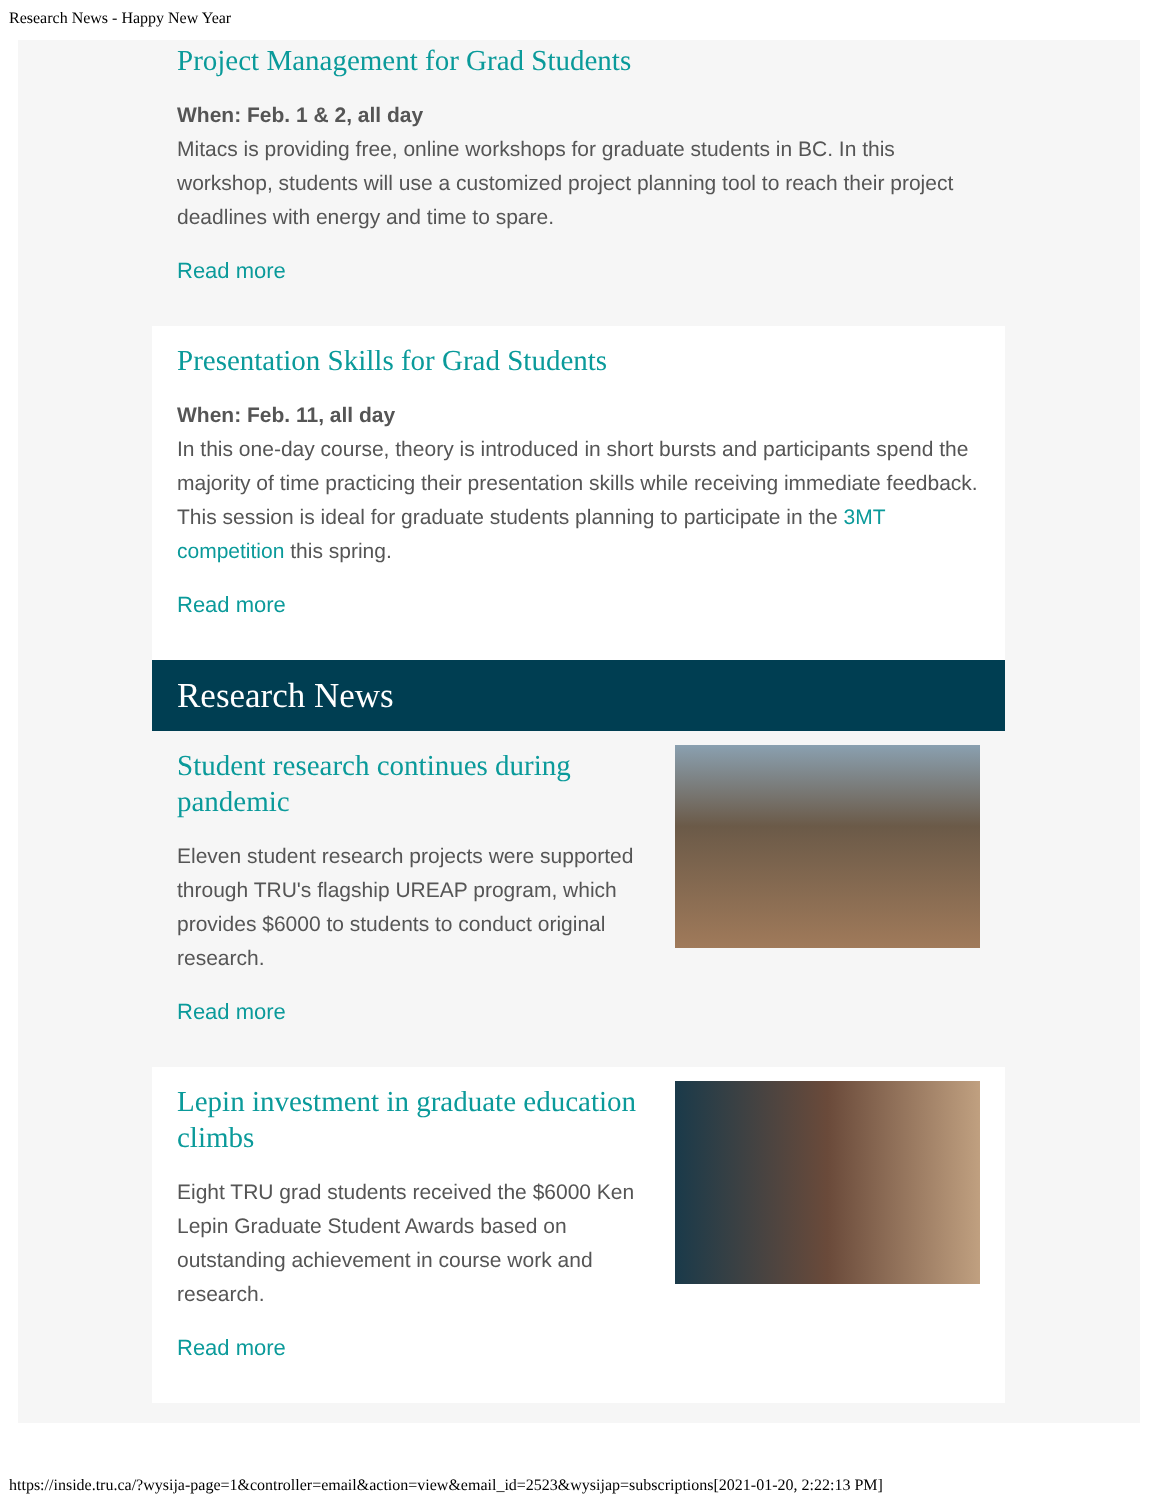Research News - Happy New Year
Project Management for Grad Students
When: Feb. 1 & 2, all day
Mitacs is providing free, online workshops for graduate students in BC. In this workshop, students will use a customized project planning tool to reach their project deadlines with energy and time to spare.
Read more
Presentation Skills for Grad Students
When: Feb. 11, all day
In this one-day course, theory is introduced in short bursts and participants spend the majority of time practicing their presentation skills while receiving immediate feedback. This session is ideal for graduate students planning to participate in the 3MT competition this spring.
Read more
Research News
Student research continues during pandemic
Eleven student research projects were supported through TRU's flagship UREAP program, which provides $6000 to students to conduct original research.
Read more
Lepin investment in graduate education climbs
Eight TRU grad students received the $6000 Ken Lepin Graduate Student Awards based on outstanding achievement in course work and research.
Read more
https://inside.tru.ca/?wysija-page=1&controller=email&action=view&email_id=2523&wysijap=subscriptions[2021-01-20, 2:22:13 PM]